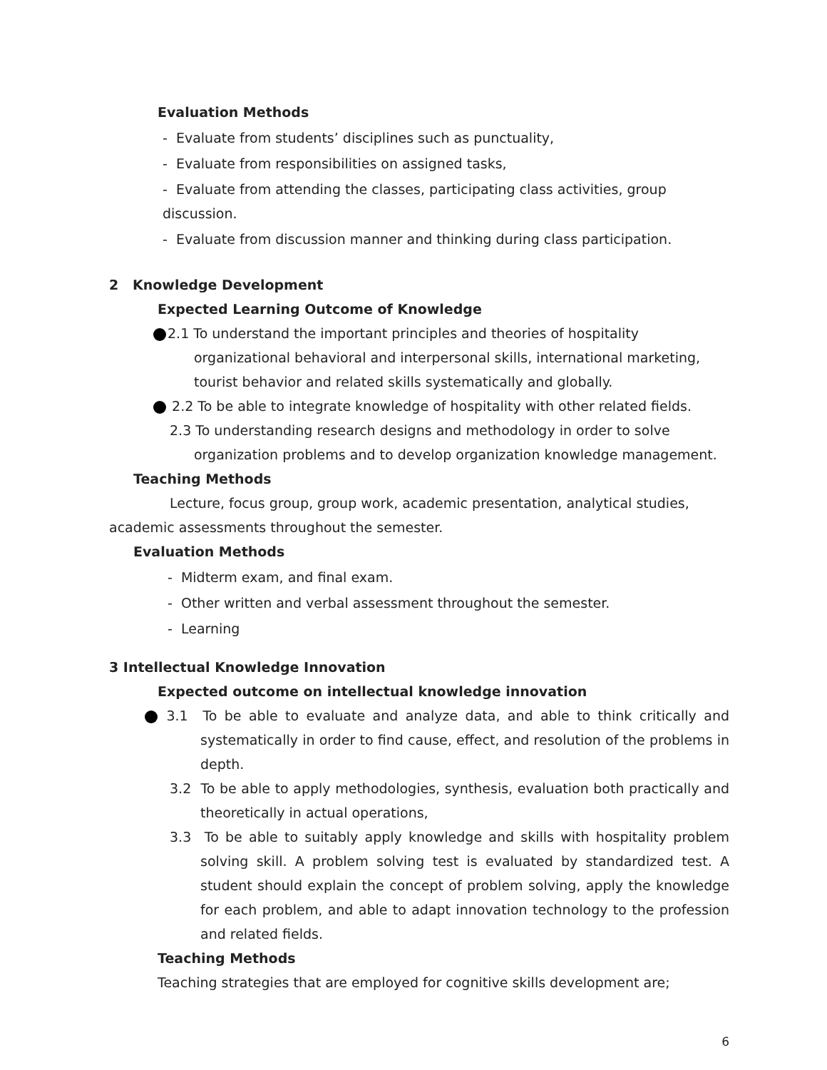Evaluation Methods
- Evaluate from students’ disciplines such as punctuality,
- Evaluate from responsibilities on assigned tasks,
- Evaluate from attending the classes, participating class activities, group discussion.
- Evaluate from discussion manner and thinking during class participation.
2 Knowledge Development
Expected Learning Outcome of Knowledge
2.1 To understand the important principles and theories of hospitality organizational behavioral and interpersonal skills, international marketing, tourist behavior and related skills systematically and globally.
2.2 To be able to integrate knowledge of hospitality with other related fields.
2.3 To understanding research designs and methodology in order to solve organization problems and to develop organization knowledge management.
Teaching Methods
Lecture, focus group, group work, academic presentation, analytical studies, academic assessments throughout the semester.
Evaluation Methods
- Midterm exam, and final exam.
- Other written and verbal assessment throughout the semester.
- Learning
3 Intellectual Knowledge Innovation
Expected outcome on intellectual knowledge innovation
3.1 To be able to evaluate and analyze data, and able to think critically and systematically in order to find cause, effect, and resolution of the problems in depth.
3.2 To be able to apply methodologies, synthesis, evaluation both practically and theoretically in actual operations,
3.3 To be able to suitably apply knowledge and skills with hospitality problem solving skill. A problem solving test is evaluated by standardized test. A student should explain the concept of problem solving, apply the knowledge for each problem, and able to adapt innovation technology to the profession and related fields.
Teaching Methods
Teaching strategies that are employed for cognitive skills development are;
6